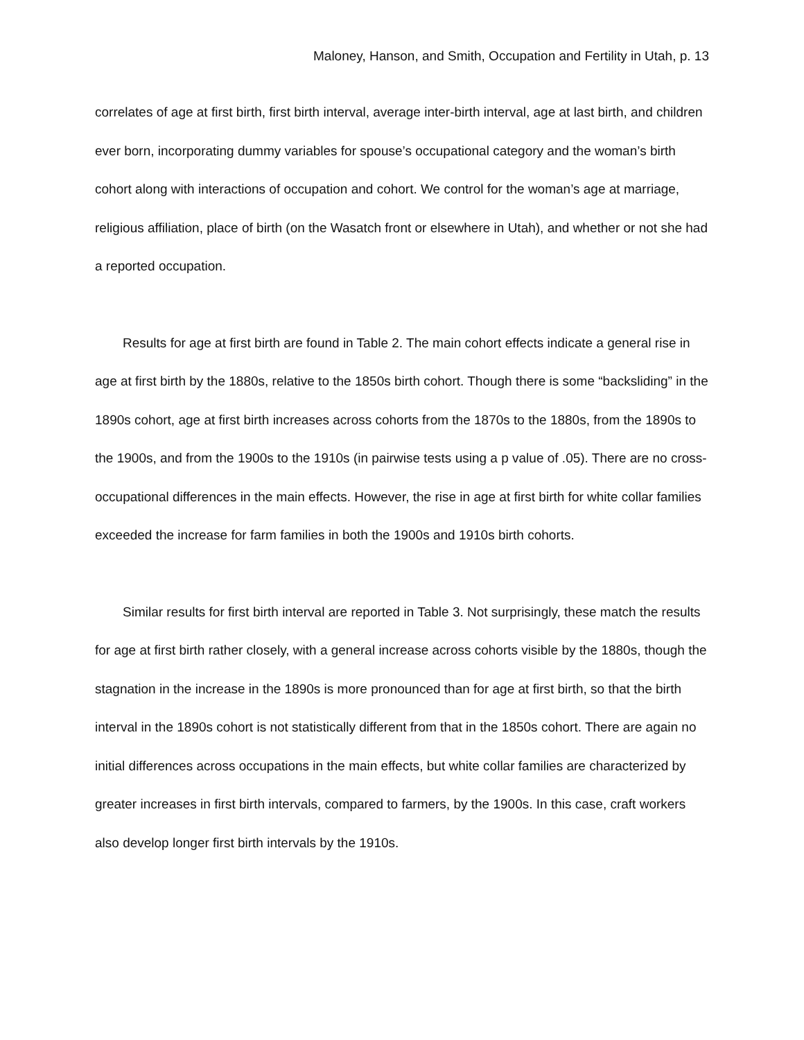Maloney, Hanson, and Smith, Occupation and Fertility in Utah, p. 13
correlates of age at first birth, first birth interval, average inter-birth interval, age at last birth, and children ever born, incorporating dummy variables for spouse’s occupational category and the woman’s birth cohort along with interactions of occupation and cohort. We control for the woman’s age at marriage, religious affiliation, place of birth (on the Wasatch front or elsewhere in Utah), and whether or not she had a reported occupation.
Results for age at first birth are found in Table 2. The main cohort effects indicate a general rise in age at first birth by the 1880s, relative to the 1850s birth cohort. Though there is some “backsliding” in the 1890s cohort, age at first birth increases across cohorts from the 1870s to the 1880s, from the 1890s to the 1900s, and from the 1900s to the 1910s (in pairwise tests using a p value of .05). There are no cross-occupational differences in the main effects. However, the rise in age at first birth for white collar families exceeded the increase for farm families in both the 1900s and 1910s birth cohorts.
Similar results for first birth interval are reported in Table 3. Not surprisingly, these match the results for age at first birth rather closely, with a general increase across cohorts visible by the 1880s, though the stagnation in the increase in the 1890s is more pronounced than for age at first birth, so that the birth interval in the 1890s cohort is not statistically different from that in the 1850s cohort. There are again no initial differences across occupations in the main effects, but white collar families are characterized by greater increases in first birth intervals, compared to farmers, by the 1900s. In this case, craft workers also develop longer first birth intervals by the 1910s.